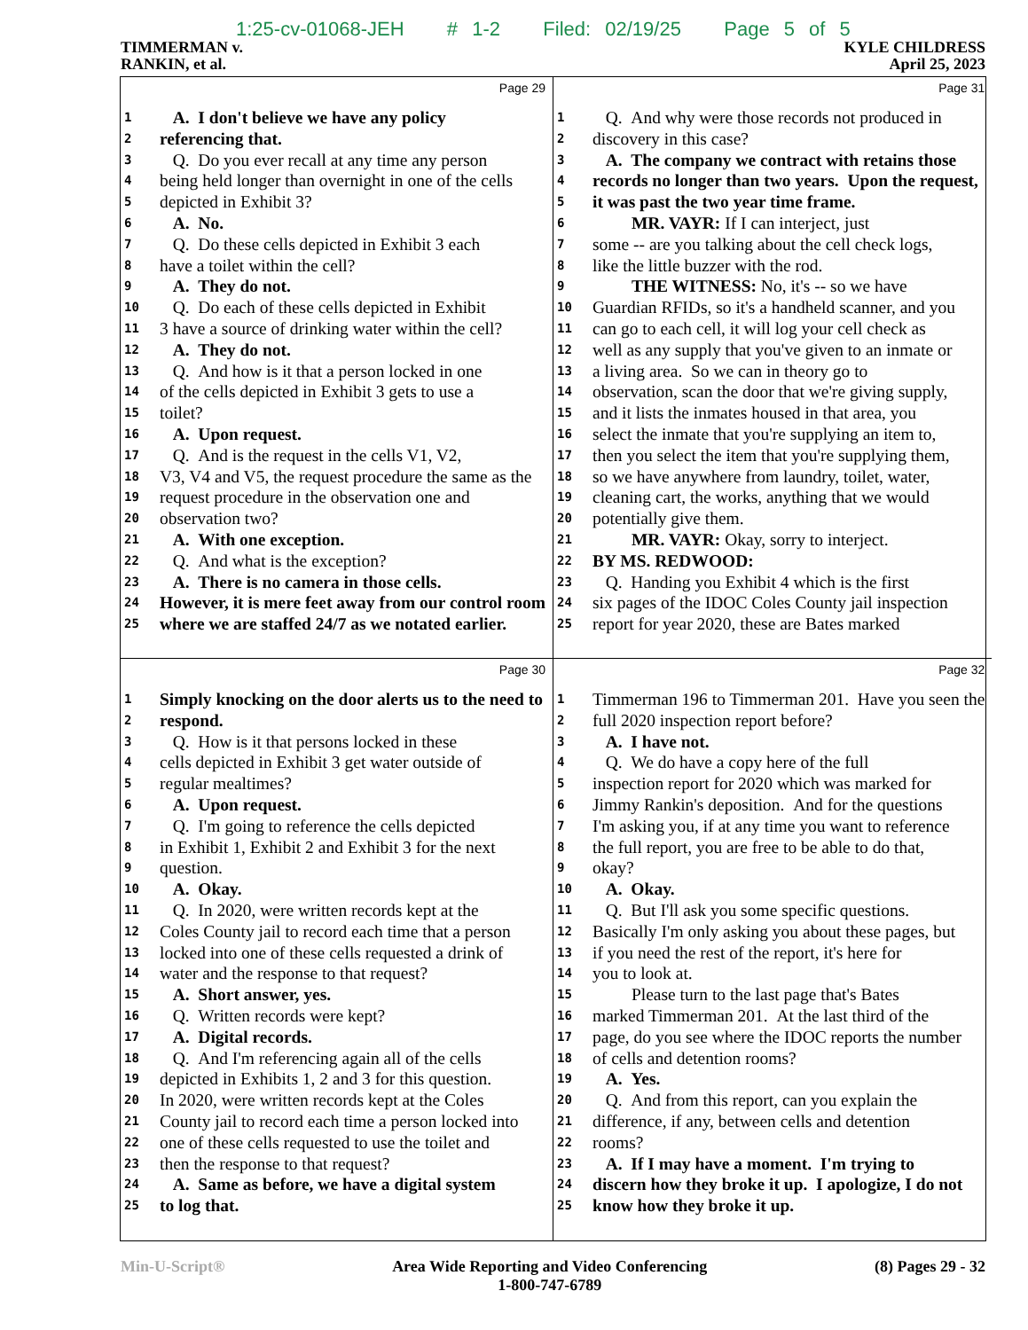1:25-cv-01068-JEH # 1-2 Filed: 02/19/25 Page 5 of 5
TIMMERMAN v.
RANKIN, et al.
KYLE CHILDRESS
April 25, 2023
Page 29
1 A. I don't believe we have any policy
2 referencing that.
3 Q. Do you ever recall at any time any person
4 being held longer than overnight in one of the cells
5 depicted in Exhibit 3?
6 A. No.
7 Q. Do these cells depicted in Exhibit 3 each
8 have a toilet within the cell?
9 A. They do not.
10 Q. Do each of these cells depicted in Exhibit
11 3 have a source of drinking water within the cell?
12 A. They do not.
13 Q. And how is it that a person locked in one
14 of the cells depicted in Exhibit 3 gets to use a
15 toilet?
16 A. Upon request.
17 Q. And is the request in the cells V1, V2,
18 V3, V4 and V5, the request procedure the same as the
19 request procedure in the observation one and
20 observation two?
21 A. With one exception.
22 Q. And what is the exception?
23 A. There is no camera in those cells.
24 However, it is mere feet away from our control room
25 where we are staffed 24/7 as we notated earlier.
Page 31
1 Q. And why were those records not produced in
2 discovery in this case?
3 A. The company we contract with retains those
4 records no longer than two years. Upon the request,
5 it was past the two year time frame.
6 MR. VAYR: If I can interject, just
7 some -- are you talking about the cell check logs,
8 like the little buzzer with the rod.
9 THE WITNESS: No, it's -- so we have
10 Guardian RFIDs, so it's a handheld scanner, and you
11 can go to each cell, it will log your cell check as
12 well as any supply that you've given to an inmate or
13 a living area. So we can in theory go to
14 observation, scan the door that we're giving supply,
15 and it lists the inmates housed in that area, you
16 select the inmate that you're supplying an item to,
17 then you select the item that you're supplying them,
18 so we have anywhere from laundry, toilet, water,
19 cleaning cart, the works, anything that we would
20 potentially give them.
21 MR. VAYR: Okay, sorry to interject.
22 BY MS. REDWOOD:
23 Q. Handing you Exhibit 4 which is the first
24 six pages of the IDOC Coles County jail inspection
25 report for year 2020, these are Bates marked
Page 30
1 Simply knocking on the door alerts us to the need to
2 respond.
3 Q. How is it that persons locked in these
4 cells depicted in Exhibit 3 get water outside of
5 regular mealtimes?
6 A. Upon request.
7 Q. I'm going to reference the cells depicted
8 in Exhibit 1, Exhibit 2 and Exhibit 3 for the next
9 question.
10 A. Okay.
11 Q. In 2020, were written records kept at the
12 Coles County jail to record each time that a person
13 locked into one of these cells requested a drink of
14 water and the response to that request?
15 A. Short answer, yes.
16 Q. Written records were kept?
17 A. Digital records.
18 Q. And I'm referencing again all of the cells
19 depicted in Exhibits 1, 2 and 3 for this question.
20 In 2020, were written records kept at the Coles
21 County jail to record each time a person locked into
22 one of these cells requested to use the toilet and
23 then the response to that request?
24 A. Same as before, we have a digital system
25 to log that.
Page 32
1 Timmerman 196 to Timmerman 201. Have you seen the
2 full 2020 inspection report before?
3 A. I have not.
4 Q. We do have a copy here of the full
5 inspection report for 2020 which was marked for
6 Jimmy Rankin's deposition. And for the questions
7 I'm asking you, if at any time you want to reference
8 the full report, you are free to be able to do that,
9 okay?
10 A. Okay.
11 Q. But I'll ask you some specific questions.
12 Basically I'm only asking you about these pages, but
13 if you need the rest of the report, it's here for
14 you to look at.
15 Please turn to the last page that's Bates
16 marked Timmerman 201. At the last third of the
17 page, do you see where the IDOC reports the number
18 of cells and detention rooms?
19 A. Yes.
20 Q. And from this report, can you explain the
21 difference, if any, between cells and detention
22 rooms?
23 A. If I may have a moment. I'm trying to
24 discern how they broke it up. I apologize, I do not
25 know how they broke it up.
Min-U-Script® Area Wide Reporting and Video Conferencing
1-800-747-6789
(8) Pages 29 - 32